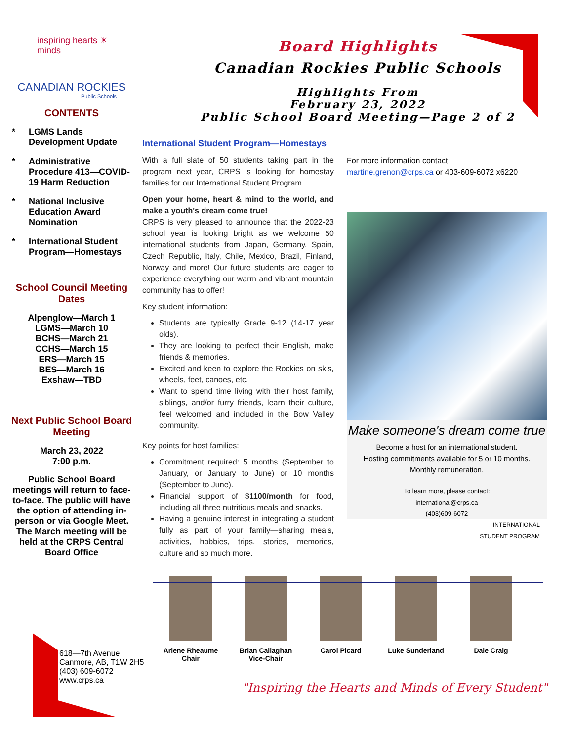inspiring hearts ☀ minds
CANADIAN ROCKIES
Public Schools
CONTENTS
* LGMS Lands Development Update
* Administrative Procedure 413—COVID-19 Harm Reduction
* National Inclusive Education Award Nomination
* International Student Program—Homestays
School Council Meeting Dates
Alpenglow—March 1
LGMS—March 10
BCHS—March 21
CCHS—March 15
ERS—March 15
BES—March 16
Exshaw—TBD
Next Public School Board Meeting
March 23, 2022
7:00 p.m.
Public School Board meetings will return to face-to-face. The public will have the option of attending in-person or via Google Meet. The March meeting will be held at the CRPS Central Board Office
Board Highlights
Canadian Rockies Public Schools
Highlights From
February 23, 2022
Public School Board Meeting—Page 2 of 2
International Student Program—Homestays
With a full slate of 50 students taking part in the program next year, CRPS is looking for homestay families for our International Student Program.
Open your home, heart & mind to the world, and make a youth's dream come true!
CRPS is very pleased to announce that the 2022-23 school year is looking bright as we welcome 50 international students from Japan, Germany, Spain, Czech Republic, Italy, Chile, Mexico, Brazil, Finland, Norway and more! Our future students are eager to experience everything our warm and vibrant mountain community has to offer!
Key student information:
Students are typically Grade 9-12 (14-17 year olds).
They are looking to perfect their English, make friends & memories.
Excited and keen to explore the Rockies on skis, wheels, feet, canoes, etc.
Want to spend time living with their host family, siblings, and/or furry friends, learn their culture, feel welcomed and included in the Bow Valley community.
Key points for host families:
Commitment required: 5 months (September to January, or January to June) or 10 months (September to June).
Financial support of $1100/month for food, including all three nutritious meals and snacks.
Having a genuine interest in integrating a student fully as part of your family—sharing meals, activities, hobbies, trips, stories, memories, culture and so much more.
For more information contact
martine.grenon@crps.ca or 403-609-6072 x6220
Make someone's dream come true
Become a host for an international student.
Hosting commitments available for 5 or 10 months.
Monthly remuneration.
To learn more, please contact:
international@crps.ca
(403)609-6072
INTERNATIONAL
STUDENT PROGRAM
Arlene Rheaume
Chair
Brian Callaghan
Vice-Chair
Carol Picard Luke Sunderland Dale Craig
618—7th Avenue
Canmore, AB, T1W 2H5
(403) 609-6072
www.crps.ca
"Inspiring the Hearts and Minds of Every Student"